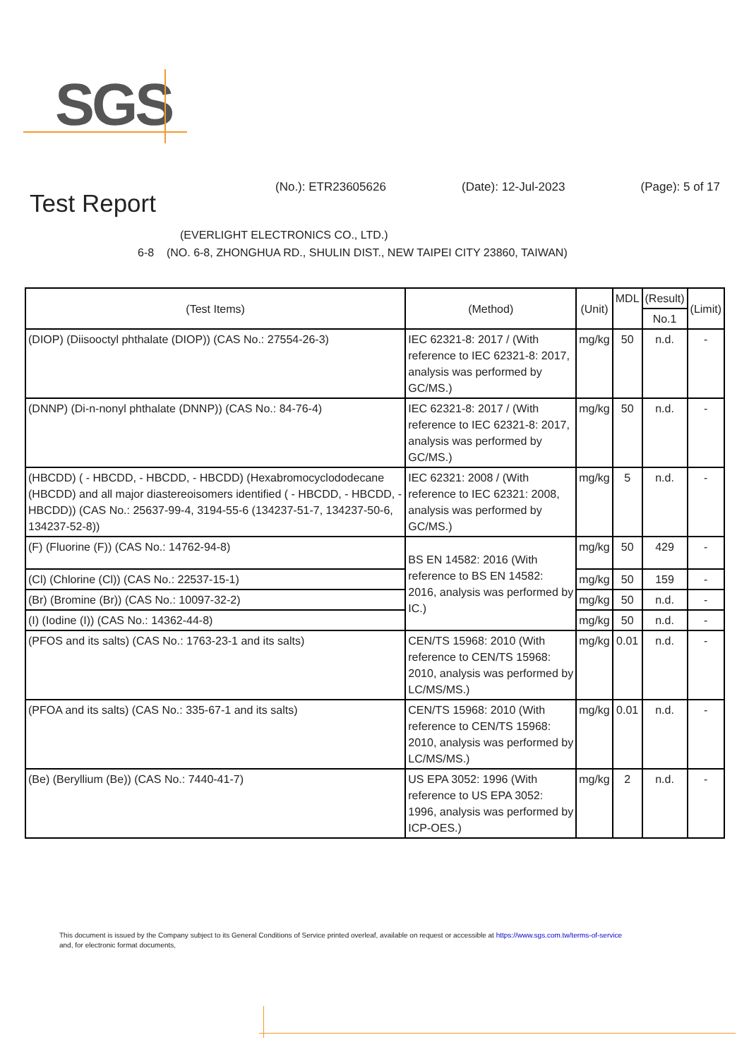SGS
(No.): ETR23605626 (Date): 12-Jul-2023 (Page): 5 of 17
Test Report
(EVERLIGHT ELECTRONICS CO., LTD.)
6-8 (NO. 6-8, ZHONGHUA RD., SHULIN DIST., NEW TAIPEI CITY 23860, TAIWAN)
| (Test Items) | (Method) | (Unit) | MDL | (Result) | (Limit) |
| --- | --- | --- | --- | --- | --- |
| | | | | No.1 | |
| (DIOP) (Diisooctyl phthalate (DIOP)) (CAS No.: 27554-26-3) | IEC 62321-8: 2017 / (With reference to IEC 62321-8: 2017, analysis was performed by GC/MS.) | mg/kg | 50 | n.d. | - |
| (DNNP) (Di-n-nonyl phthalate (DNNP)) (CAS No.: 84-76-4) | IEC 62321-8: 2017 / (With reference to IEC 62321-8: 2017, analysis was performed by GC/MS.) | mg/kg | 50 | n.d. | - |
| (HBCDD) ( - HBCDD, - HBCDD, - HBCDD) (Hexabromocyclododecane (HBCDD) and all major diastereoisomers identified ( - HBCDD, - HBCDD, - HBCDD)) (CAS No.: 25637-99-4, 3194-55-6 (134237-51-7, 134237-50-6, 134237-52-8)) | IEC 62321: 2008 / (With reference to IEC 62321: 2008, analysis was performed by GC/MS.) | mg/kg | 5 | n.d. | - |
| (F) (Fluorine (F)) (CAS No.: 14762-94-8) | BS EN 14582: 2016 (With reference to BS EN 14582: 2016, analysis was performed by IC.) | mg/kg | 50 | 429 | - |
| (Cl) (Chlorine (Cl)) (CAS No.: 22537-15-1) | | mg/kg | 50 | 159 | - |
| (Br) (Bromine (Br)) (CAS No.: 10097-32-2) | | mg/kg | 50 | n.d. | - |
| (I) (Iodine (I)) (CAS No.: 14362-44-8) | | mg/kg | 50 | n.d. | - |
| (PFOS and its salts) (CAS No.: 1763-23-1 and its salts) | CEN/TS 15968: 2010 (With reference to CEN/TS 15968: 2010, analysis was performed by LC/MS/MS.) | mg/kg | 0.01 | n.d. | - |
| (PFOA and its salts) (CAS No.: 335-67-1 and its salts) | CEN/TS 15968: 2010 (With reference to CEN/TS 15968: 2010, analysis was performed by LC/MS/MS.) | mg/kg | 0.01 | n.d. | - |
| (Be) (Beryllium (Be)) (CAS No.: 7440-41-7) | US EPA 3052: 1996 (With reference to US EPA 3052: 1996, analysis was performed by ICP-OES.) | mg/kg | 2 | n.d. | - |
This document is issued by the Company subject to its General Conditions of Service printed overleaf, available on request or accessible at https://www.sgs.com.tw/terms-of-service
and, for electronic format documents,